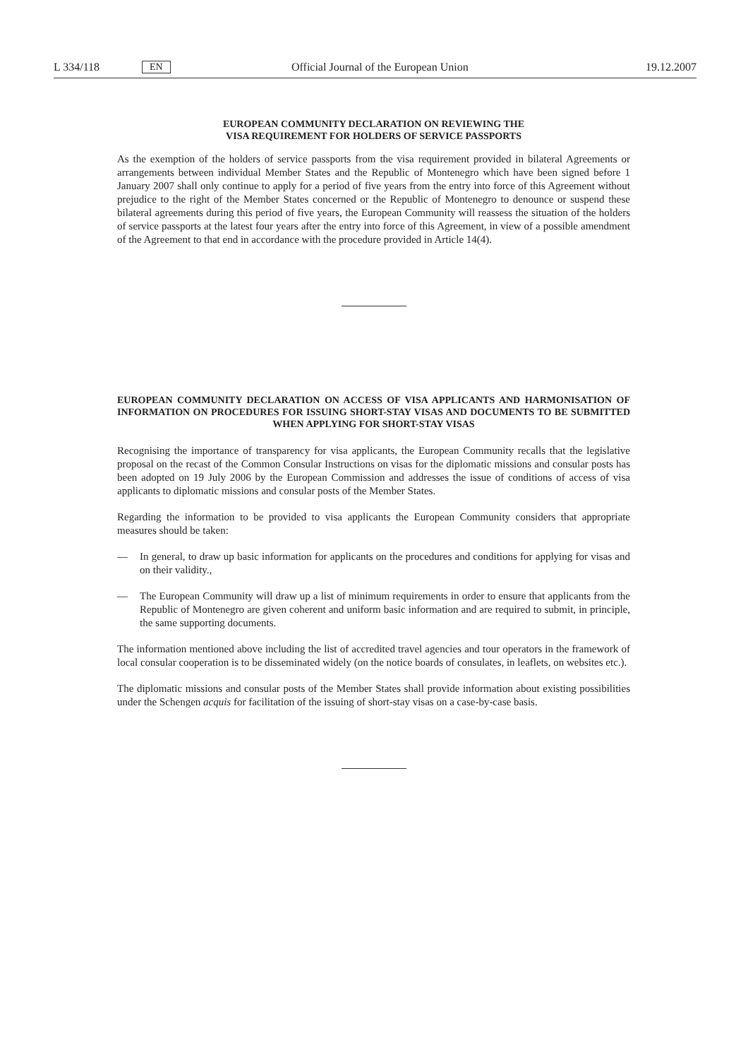L 334/118 EN Official Journal of the European Union 19.12.2007
EUROPEAN COMMUNITY DECLARATION ON REVIEWING THE
VISA REQUIREMENT FOR HOLDERS OF SERVICE PASSPORTS
As the exemption of the holders of service passports from the visa requirement provided in bilateral Agreements or arrangements between individual Member States and the Republic of Montenegro which have been signed before 1 January 2007 shall only continue to apply for a period of five years from the entry into force of this Agreement without prejudice to the right of the Member States concerned or the Republic of Montenegro to denounce or suspend these bilateral agreements during this period of five years, the European Community will reassess the situation of the holders of service passports at the latest four years after the entry into force of this Agreement, in view of a possible amendment of the Agreement to that end in accordance with the procedure provided in Article 14(4).
EUROPEAN COMMUNITY DECLARATION ON ACCESS OF VISA APPLICANTS AND HARMONISATION OF INFORMATION ON PROCEDURES FOR ISSUING SHORT-STAY VISAS AND DOCUMENTS TO BE SUBMITTED WHEN APPLYING FOR SHORT-STAY VISAS
Recognising the importance of transparency for visa applicants, the European Community recalls that the legislative proposal on the recast of the Common Consular Instructions on visas for the diplomatic missions and consular posts has been adopted on 19 July 2006 by the European Commission and addresses the issue of conditions of access of visa applicants to diplomatic missions and consular posts of the Member States.
Regarding the information to be provided to visa applicants the European Community considers that appropriate measures should be taken:
— In general, to draw up basic information for applicants on the procedures and conditions for applying for visas and on their validity.,
— The European Community will draw up a list of minimum requirements in order to ensure that applicants from the Republic of Montenegro are given coherent and uniform basic information and are required to submit, in principle, the same supporting documents.
The information mentioned above including the list of accredited travel agencies and tour operators in the framework of local consular cooperation is to be disseminated widely (on the notice boards of consulates, in leaflets, on websites etc.).
The diplomatic missions and consular posts of the Member States shall provide information about existing possibilities under the Schengen acquis for facilitation of the issuing of short-stay visas on a case-by-case basis.